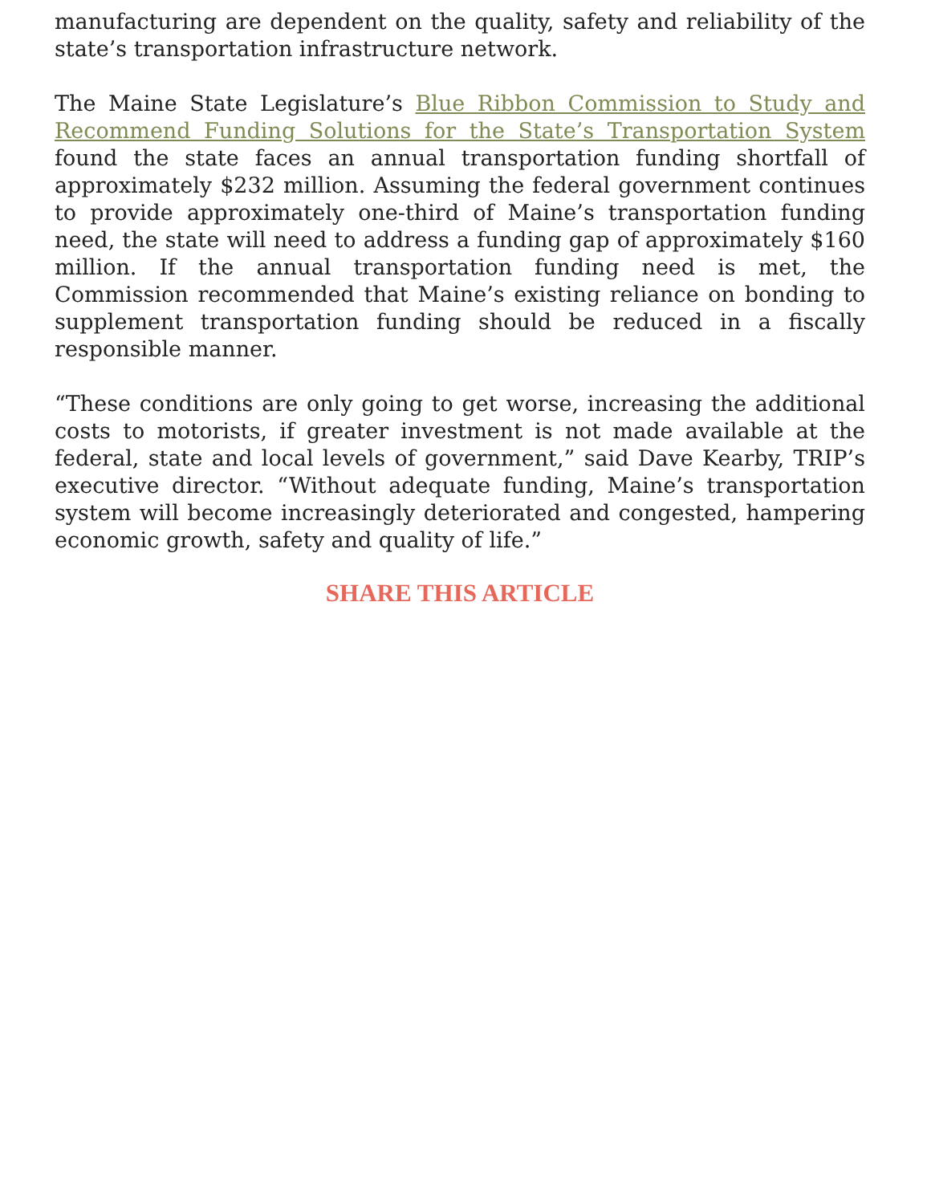manufacturing are dependent on the quality, safety and reliability of the state’s transportation infrastructure network.
The Maine State Legislature’s Blue Ribbon Commission to Study and Recommend Funding Solutions for the State’s Transportation System found the state faces an annual transportation funding shortfall of approximately $232 million. Assuming the federal government continues to provide approximately one-third of Maine’s transportation funding need, the state will need to address a funding gap of approximately $160 million. If the annual transportation funding need is met, the Commission recommended that Maine’s existing reliance on bonding to supplement transportation funding should be reduced in a fiscally responsible manner.
“These conditions are only going to get worse, increasing the additional costs to motorists, if greater investment is not made available at the federal, state and local levels of government,” said Dave Kearby, TRIP’s executive director. “Without adequate funding, Maine’s transportation system will become increasingly deteriorated and congested, hampering economic growth, safety and quality of life.”
SHARE THIS ARTICLE